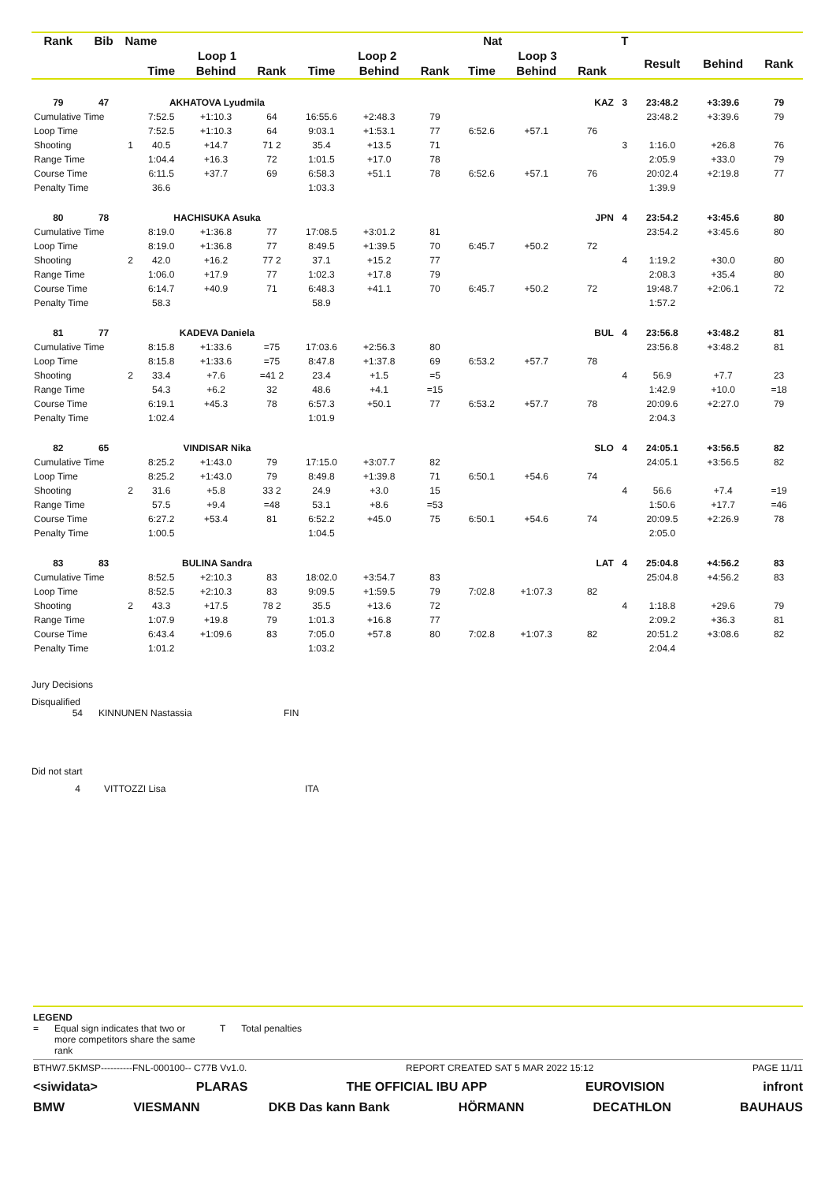| Rank | Bib | Name | | | Nat | | | | | | | T | | | |
| --- | --- | --- | --- | --- | --- | --- | --- | --- | --- | --- | --- | --- | --- | --- | --- |
| | | | Loop 1 | | | Loop 2 | | | Loop 3 | | | | Result | Behind | Rank |
| | | | Time | Behind | Rank | Time | Behind | Rank | Time | Behind | Rank | | | | |
| 79 | 47 | | AKHATOVA Lyudmila | | | KAZ | | | | | | 3 | 23:48.2 | +3:39.6 | 79 |
| Cumulative Time | | | 7:52.5 | +1:10.3 | 64 | 16:55.6 | +2:48.3 | 79 | | | | | 23:48.2 | +3:39.6 | 79 |
| Loop Time | | | 7:52.5 | +1:10.3 | 64 | 9:03.1 | +1:53.1 | 77 | 6:52.6 | +57.1 | 76 | | | | |
| Shooting | | 1 | 40.5 | +14.7 | 71 2 | 35.4 | +13.5 | 71 | | | | 3 | 1:16.0 | +26.8 | 76 |
| Range Time | | | 1:04.4 | +16.3 | 72 | 1:01.5 | +17.0 | 78 | | | | | 2:05.9 | +33.0 | 79 |
| Course Time | | | 6:11.5 | +37.7 | 69 | 6:58.3 | +51.1 | 78 | 6:52.6 | +57.1 | 76 | | 20:02.4 | +2:19.8 | 77 |
| Penalty Time | | | 36.6 | | | 1:03.3 | | | | | | | 1:39.9 | | |
| 80 | 78 | | HACHISUKA Asuka | | | JPN | | | | | | 4 | 23:54.2 | +3:45.6 | 80 |
| Cumulative Time | | | 8:19.0 | +1:36.8 | 77 | 17:08.5 | +3:01.2 | 81 | | | | | 23:54.2 | +3:45.6 | 80 |
| Loop Time | | | 8:19.0 | +1:36.8 | 77 | 8:49.5 | +1:39.5 | 70 | 6:45.7 | +50.2 | 72 | | | | |
| Shooting | | 2 | 42.0 | +16.2 | 77 2 | 37.1 | +15.2 | 77 | | | | 4 | 1:19.2 | +30.0 | 80 |
| Range Time | | | 1:06.0 | +17.9 | 77 | 1:02.3 | +17.8 | 79 | | | | | 2:08.3 | +35.4 | 80 |
| Course Time | | | 6:14.7 | +40.9 | 71 | 6:48.3 | +41.1 | 70 | 6:45.7 | +50.2 | 72 | | 19:48.7 | +2:06.1 | 72 |
| Penalty Time | | | 58.3 | | | 58.9 | | | | | | | 1:57.2 | | |
| 81 | 77 | | KADEVA Daniela | | | BUL | | | | | | 4 | 23:56.8 | +3:48.2 | 81 |
| Cumulative Time | | | 8:15.8 | +1:33.6 | =75 | 17:03.6 | +2:56.3 | 80 | | | | | 23:56.8 | +3:48.2 | 81 |
| Loop Time | | | 8:15.8 | +1:33.6 | =75 | 8:47.8 | +1:37.8 | 69 | 6:53.2 | +57.7 | 78 | | | | |
| Shooting | | 2 | 33.4 | +7.6 | =41 2 | 23.4 | +1.5 | =5 | | | | 4 | 56.9 | +7.7 | 23 |
| Range Time | | | 54.3 | +6.2 | 32 | 48.6 | +4.1 | =15 | | | | | 1:42.9 | +10.0 | =18 |
| Course Time | | | 6:19.1 | +45.3 | 78 | 6:57.3 | +50.1 | 77 | 6:53.2 | +57.7 | 78 | | 20:09.6 | +2:27.0 | 79 |
| Penalty Time | | | 1:02.4 | | | 1:01.9 | | | | | | | 2:04.3 | | |
| 82 | 65 | | VINDISAR Nika | | | SLO | | | | | | 4 | 24:05.1 | +3:56.5 | 82 |
| Cumulative Time | | | 8:25.2 | +1:43.0 | 79 | 17:15.0 | +3:07.7 | 82 | | | | | 24:05.1 | +3:56.5 | 82 |
| Loop Time | | | 8:25.2 | +1:43.0 | 79 | 8:49.8 | +1:39.8 | 71 | 6:50.1 | +54.6 | 74 | | | | |
| Shooting | | 2 | 31.6 | +5.8 | 33 2 | 24.9 | +3.0 | 15 | | | | 4 | 56.6 | +7.4 | =19 |
| Range Time | | | 57.5 | +9.4 | =48 | 53.1 | +8.6 | =53 | | | | | 1:50.6 | +17.7 | =46 |
| Course Time | | | 6:27.2 | +53.4 | 81 | 6:52.2 | +45.0 | 75 | 6:50.1 | +54.6 | 74 | | 20:09.5 | +2:26.9 | 78 |
| Penalty Time | | | 1:00.5 | | | 1:04.5 | | | | | | | 2:05.0 | | |
| 83 | 83 | | BULINA Sandra | | | LAT | | | | | | 4 | 25:04.8 | +4:56.2 | 83 |
| Cumulative Time | | | 8:52.5 | +2:10.3 | 83 | 18:02.0 | +3:54.7 | 83 | | | | | 25:04.8 | +4:56.2 | 83 |
| Loop Time | | | 8:52.5 | +2:10.3 | 83 | 9:09.5 | +1:59.5 | 79 | 7:02.8 | +1:07.3 | 82 | | | | |
| Shooting | | 2 | 43.3 | +17.5 | 78 2 | 35.5 | +13.6 | 72 | | | | 4 | 1:18.8 | +29.6 | 79 |
| Range Time | | | 1:07.9 | +19.8 | 79 | 1:01.3 | +16.8 | 77 | | | | | 2:09.2 | +36.3 | 81 |
| Course Time | | | 6:43.4 | +1:09.6 | 83 | 7:05.0 | +57.8 | 80 | 7:02.8 | +1:07.3 | 82 | | 20:51.2 | +3:08.6 | 82 |
| Penalty Time | | | 1:01.2 | | | 1:03.2 | | | | | | | 2:04.4 | | |
Jury Decisions
Disqualified
54 KINNUNEN Nastassia FIN
Did not start
4 VITTOZZI Lisa ITA
LEGEND
= Equal sign indicates that two or more competitors share the same rank T Total penalties
BTHW7.5KMSP----------FNL-000100-- C77B Vv1.0. REPORT CREATED SAT 5 MAR 2022 15:12 PAGE 11/11
<siwidata> PLARAS THE OFFICIAL IBU APP EUROVISION infront
BMW VIESMANN DKB Das kann Bank HÖRMANN DECATHLON BAUHAUS